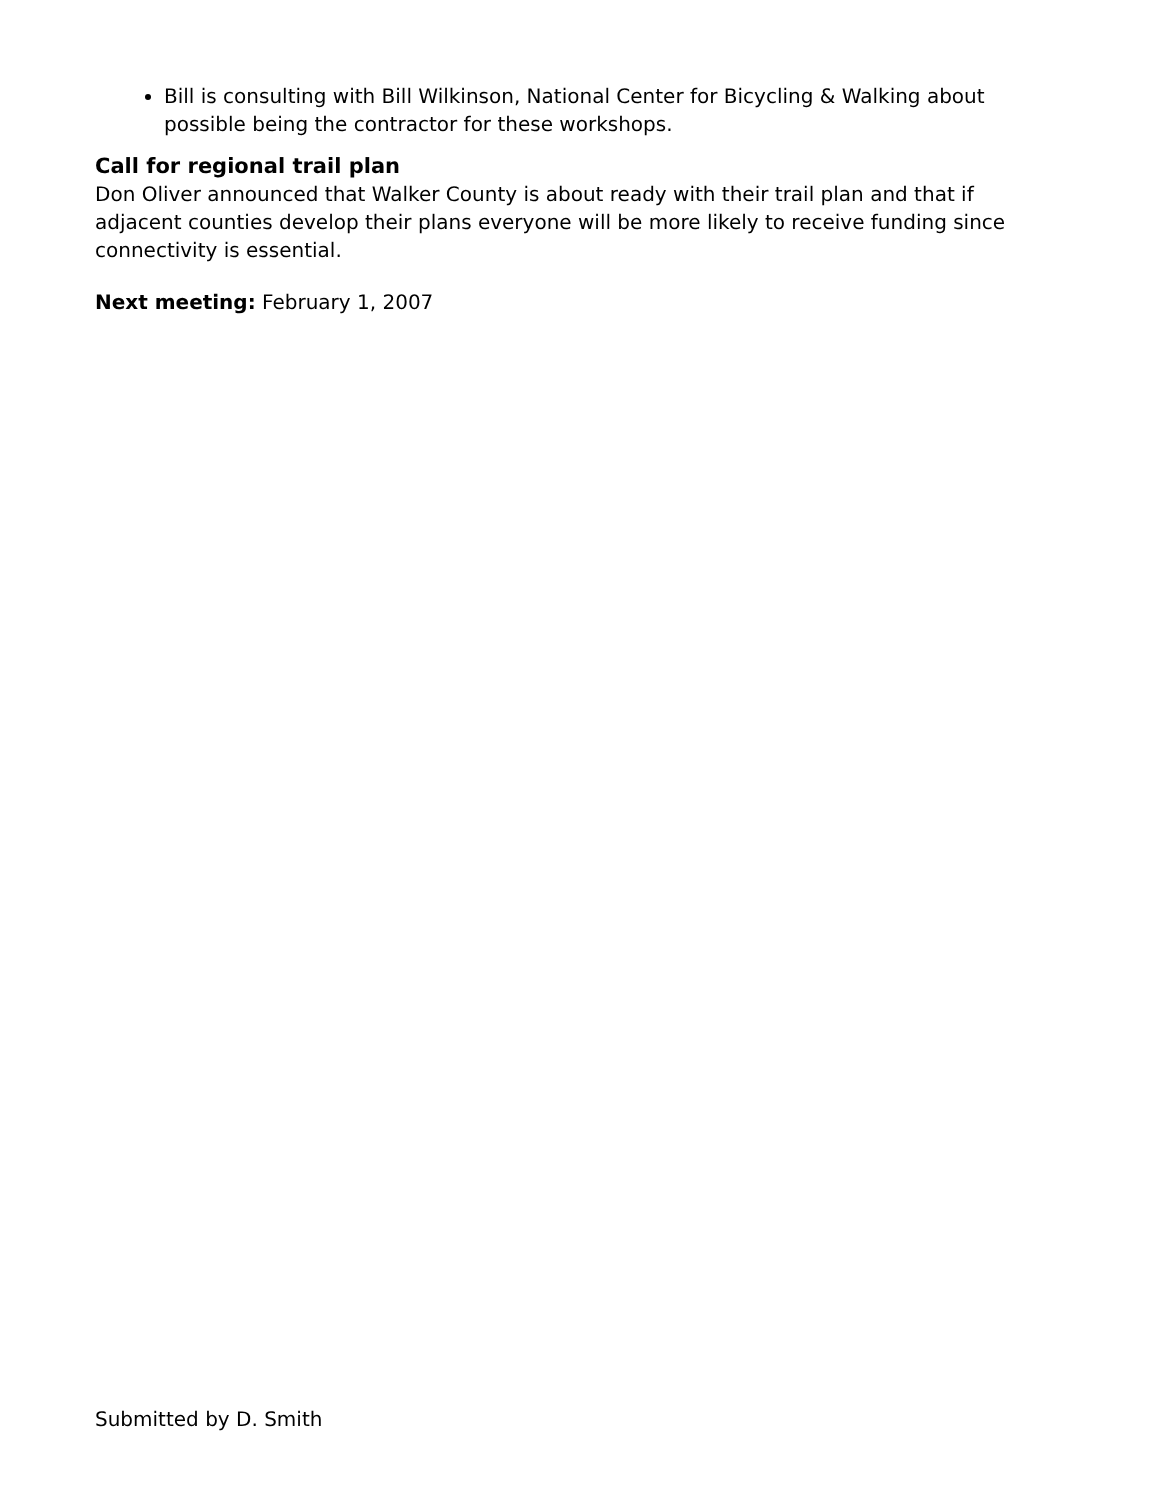Bill is consulting with Bill Wilkinson, National Center for Bicycling & Walking about possible being the contractor for these workshops.
Call for regional trail plan
Don Oliver announced that Walker County is about ready with their trail plan and that if adjacent counties develop their plans everyone will be more likely to receive funding since connectivity is essential.
Next meeting: February 1, 2007
Submitted by D. Smith